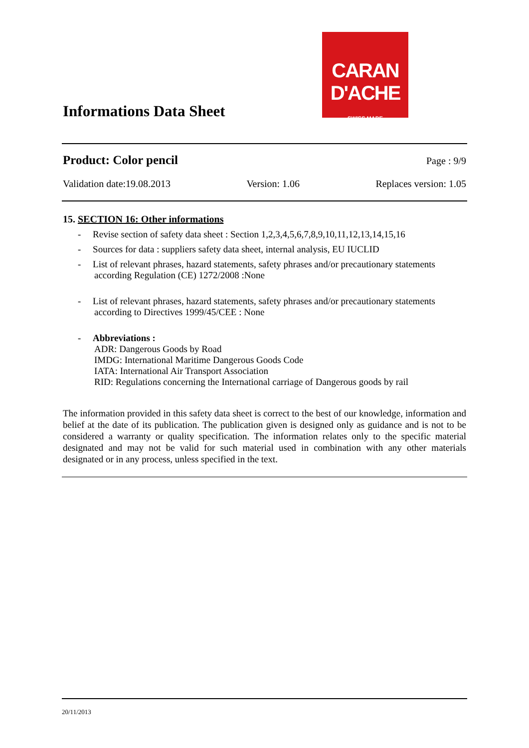Informations Data Sheet
CARAN D'ACHE
SWISS MADE
Product: Color pencil Page : 9/9
Validation date:19.08.2013 Version: 1.06 Replaces version: 1.05
15. SECTION 16: Other informations
- Revise section of safety data sheet : Section 1,2,3,4,5,6,7,8,9,10,11,12,13,14,15,16
- Sources for data : suppliers safety data sheet, internal analysis, EU IUCLID
- List of relevant phrases, hazard statements, safety phrases and/or precautionary statements according Regulation (CE) 1272/2008 :None
- List of relevant phrases, hazard statements, safety phrases and/or precautionary statements according to Directives 1999/45/CEE : None
- Abbreviations :
ADR: Dangerous Goods by Road
IMDG: International Maritime Dangerous Goods Code
IATA: International Air Transport Association
RID: Regulations concerning the International carriage of Dangerous goods by rail
The information provided in this safety data sheet is correct to the best of our knowledge, information and belief at the date of its publication. The publication given is designed only as guidance and is not to be considered a warranty or quality specification. The information relates only to the specific material designated and may not be valid for such material used in combination with any other materials designated or in any process, unless specified in the text.
20/11/2013